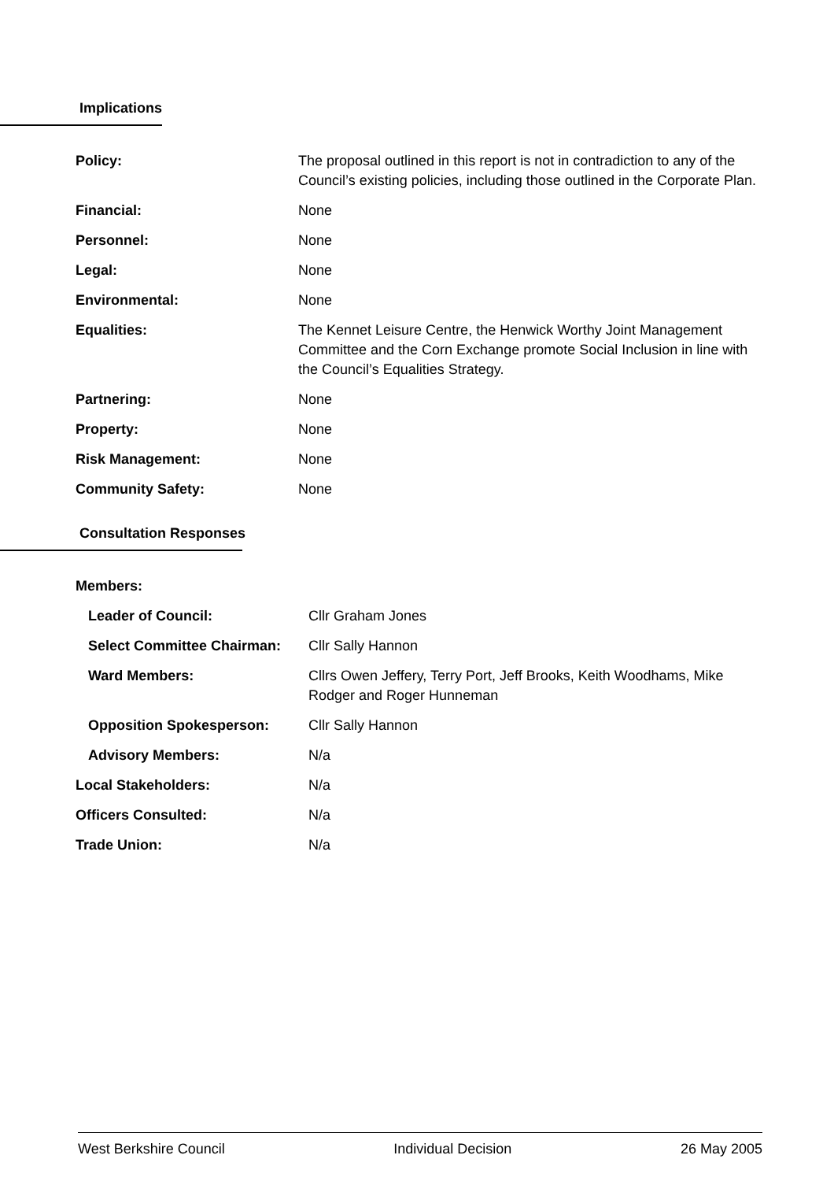Implications
| Policy: | The proposal outlined in this report is not in contradiction to any of the Council’s existing policies, including those outlined in the Corporate Plan. |
| Financial: | None |
| Personnel: | None |
| Legal: | None |
| Environmental: | None |
| Equalities: | The Kennet Leisure Centre, the Henwick Worthy Joint Management Committee and the Corn Exchange promote Social Inclusion in line with the Council’s Equalities Strategy. |
| Partnering: | None |
| Property: | None |
| Risk Management: | None |
| Community Safety: | None |
Consultation Responses
| Members: | |
| Leader of Council: | Cllr Graham Jones |
| Select Committee Chairman: | Cllr Sally Hannon |
| Ward Members: | Cllrs Owen Jeffery, Terry Port, Jeff Brooks, Keith Woodhams, Mike Rodger and Roger Hunneman |
| Opposition Spokesperson: | Cllr Sally Hannon |
| Advisory Members: | N/a |
| Local Stakeholders: | N/a |
| Officers Consulted: | N/a |
| Trade Union: | N/a |
West Berkshire Council Individual Decision 26 May 2005